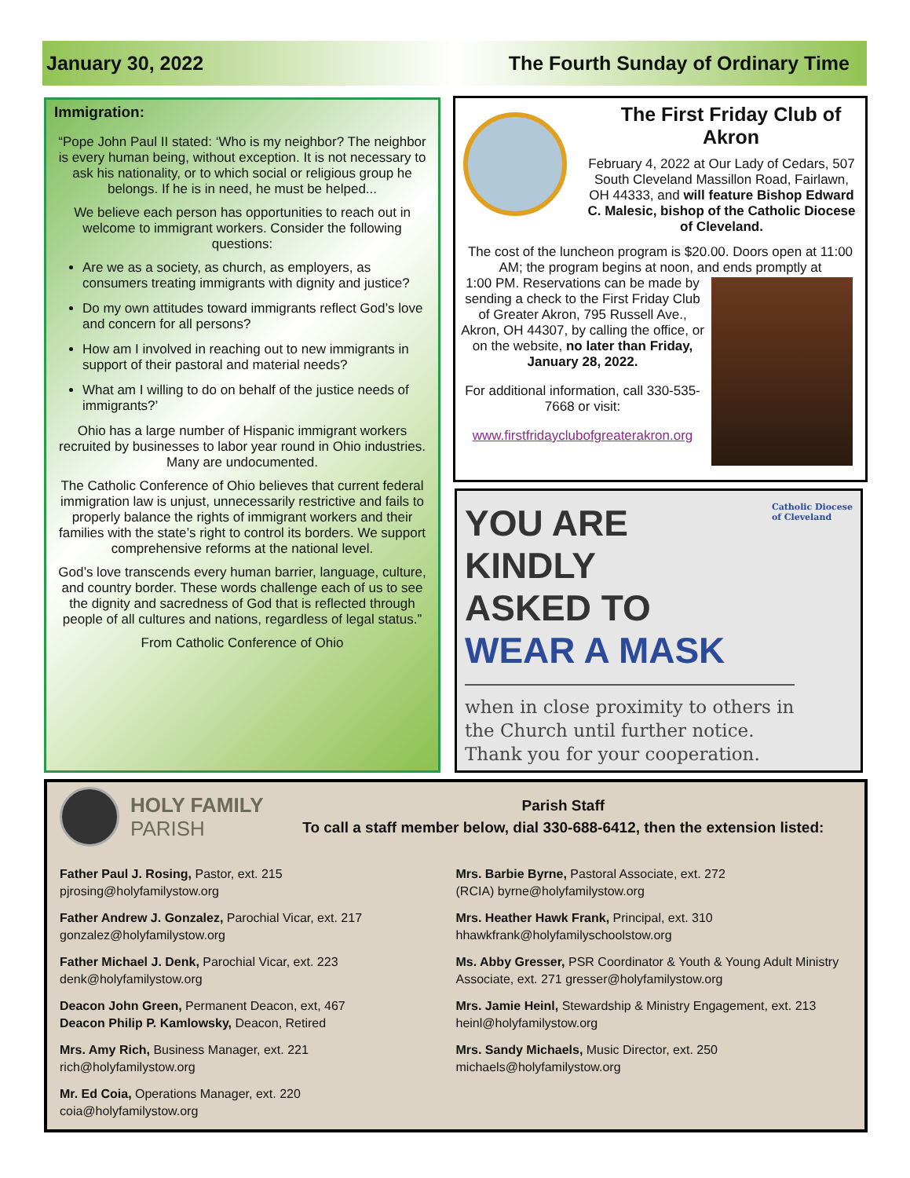January 30, 2022 The Fourth Sunday of Ordinary Time
Immigration:
“Pope John Paul II stated: ‘Who is my neighbor? The neighbor is every human being, without exception. It is not necessary to ask his nationality, or to which social or religious group he belongs. If he is in need, he must be helped...
We believe each person has opportunities to reach out in welcome to immigrant workers. Consider the following questions:
Are we as a society, as church, as employers, as consumers treating immigrants with dignity and justice?
Do my own attitudes toward immigrants reflect God’s love and concern for all persons?
How am I involved in reaching out to new immigrants in support of their pastoral and material needs?
What am I willing to do on behalf of the justice needs of immigrants?’
Ohio has a large number of Hispanic immigrant workers recruited by businesses to labor year round in Ohio industries. Many are undocumented.
The Catholic Conference of Ohio believes that current federal immigration law is unjust, unnecessarily restrictive and fails to properly balance the rights of immigrant workers and their families with the state’s right to control its borders. We support comprehensive reforms at the national level.
God’s love transcends every human barrier, language, culture, and country border. These words challenge each of us to see the dignity and sacredness of God that is reflected through people of all cultures and nations, regardless of legal status.”
From Catholic Conference of Ohio
The First Friday Club of Akron
February 4, 2022 at Our Lady of Cedars, 507 South Cleveland Massillon Road, Fairlawn, OH 44333, and will feature Bishop Edward C. Malesic, bishop of the Catholic Diocese of Cleveland.
The cost of the luncheon program is $20.00. Doors open at 11:00 AM; the program begins at noon, and ends promptly at
1:00 PM. Reservations can be made by sending a check to the First Friday Club of Greater Akron, 795 Russell Ave., Akron, OH 44307, by calling the office, or on the website, no later than Friday, January 28, 2022.
For additional information, call 330-535-7668 or visit:
www.firstfridayclubofgreaterakron.org
Catholic Diocese
of Cleveland
YOU ARE
KINDLY
ASKED TO
WEAR A MASK
when in close proximity to others in the Church until further notice. Thank you for your cooperation.
HOLY FAMILY
PARISH
Parish Staff
To call a staff member below, dial 330-688-6412, then the extension listed:
Father Paul J. Rosing, Pastor, ext. 215
pjrosing@holyfamilystow.org
Father Andrew J. Gonzalez, Parochial Vicar, ext. 217
gonzalez@holyfamilystow.org
Father Michael J. Denk, Parochial Vicar, ext. 223
denk@holyfamilystow.org
Deacon John Green, Permanent Deacon, ext, 467
Deacon Philip P. Kamlowsky, Deacon, Retired
Mrs. Amy Rich, Business Manager, ext. 221
rich@holyfamilystow.org
Mr. Ed Coia, Operations Manager, ext. 220
coia@holyfamilystow.org
Mrs. Barbie Byrne, Pastoral Associate, ext. 272
(RCIA) byrne@holyfamilystow.org
Mrs. Heather Hawk Frank, Principal, ext. 310
hhawkfrank@holyfamilyschoolstow.org
Ms. Abby Gresser, PSR Coordinator & Youth & Young Adult Ministry Associate, ext. 271 gresser@holyfamilystow.org
Mrs. Jamie Heinl, Stewardship & Ministry Engagement, ext. 213 heinl@holyfamilystow.org
Mrs. Sandy Michaels, Music Director, ext. 250
michaels@holyfamilystow.org